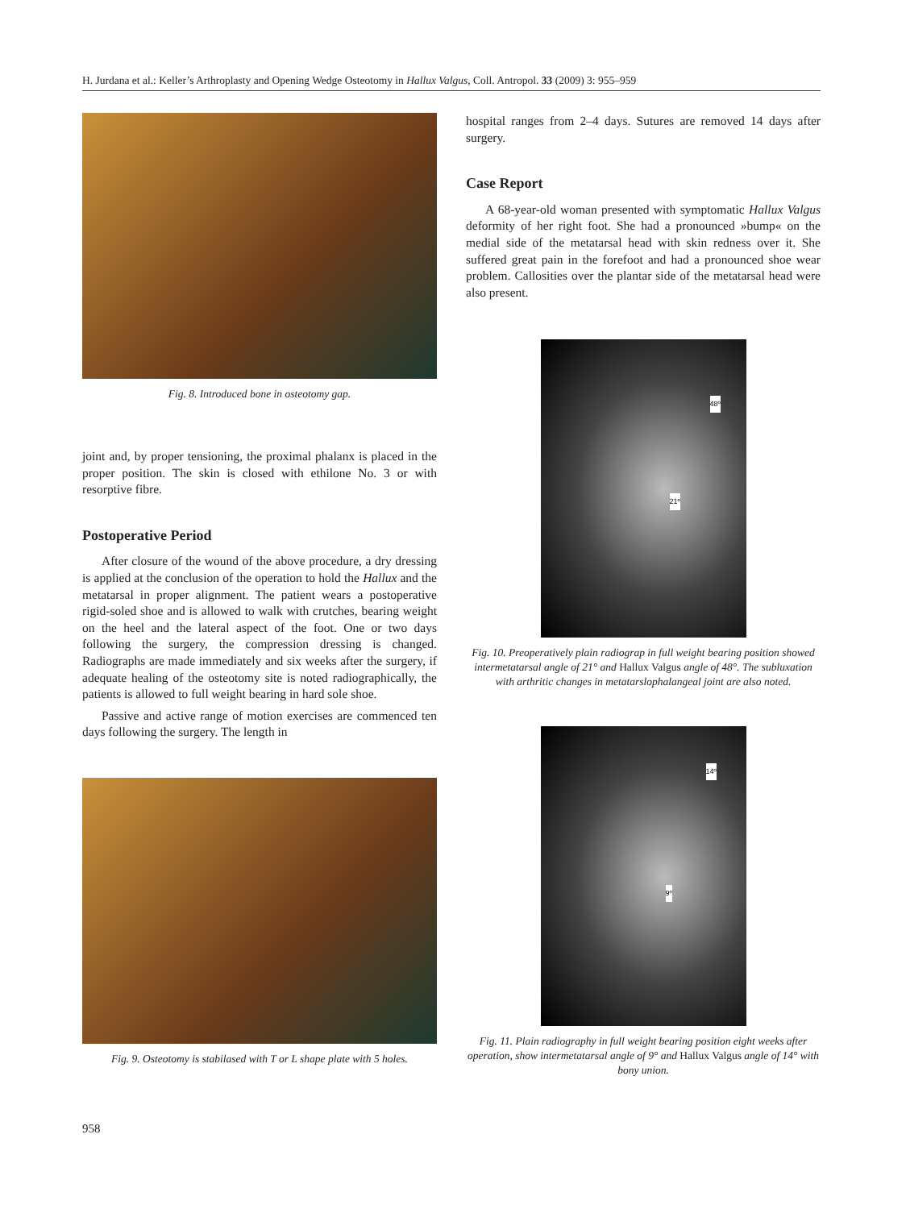H. Jurdana et al.: Keller’s Arthroplasty and Opening Wedge Osteotomy in Hallux Valgus, Coll. Antropol. 33 (2009) 3: 955–959
Fig. 8. Introduced bone in osteotomy gap.
joint and, by proper tensioning, the proximal phalanx is placed in the proper position. The skin is closed with ethilone No. 3 or with resorptive fibre.
Postoperative Period
After closure of the wound of the above procedure, a dry dressing is applied at the conclusion of the operation to hold the Hallux and the metatarsal in proper alignment. The patient wears a postoperative rigid-soled shoe and is allowed to walk with crutches, bearing weight on the heel and the lateral aspect of the foot. One or two days following the surgery, the compression dressing is changed. Radiographs are made immediately and six weeks after the surgery, if adequate healing of the osteotomy site is noted radiographically, the patients is allowed to full weight bearing in hard sole shoe.
Passive and active range of motion exercises are commenced ten days following the surgery. The length in
Fig. 9. Osteotomy is stabilased with T or L shape plate with 5 holes.
hospital ranges from 2–4 days. Sutures are removed 14 days after surgery.
Case Report
A 68-year-old woman presented with symptomatic Hallux Valgus deformity of her right foot. She had a pronounced »bump« on the medial side of the metatarsal head with skin redness over it. She suffered great pain in the forefoot and had a pronounced shoe wear problem. Callosities over the plantar side of the metatarsal head were also present.
48º
21º
Fig. 10. Preoperatively plain radiograp in full weight bearing position showed intermetatarsal angle of 21° and Hallux Valgus angle of 48°. The subluxation with arthritic changes in metatarslophalangeal joint are also noted.
14º
9º
Fig. 11. Plain radiography in full weight bearing position eight weeks after operation, show intermetatarsal angle of 9° and Hallux Valgus angle of 14° with bony union.
958